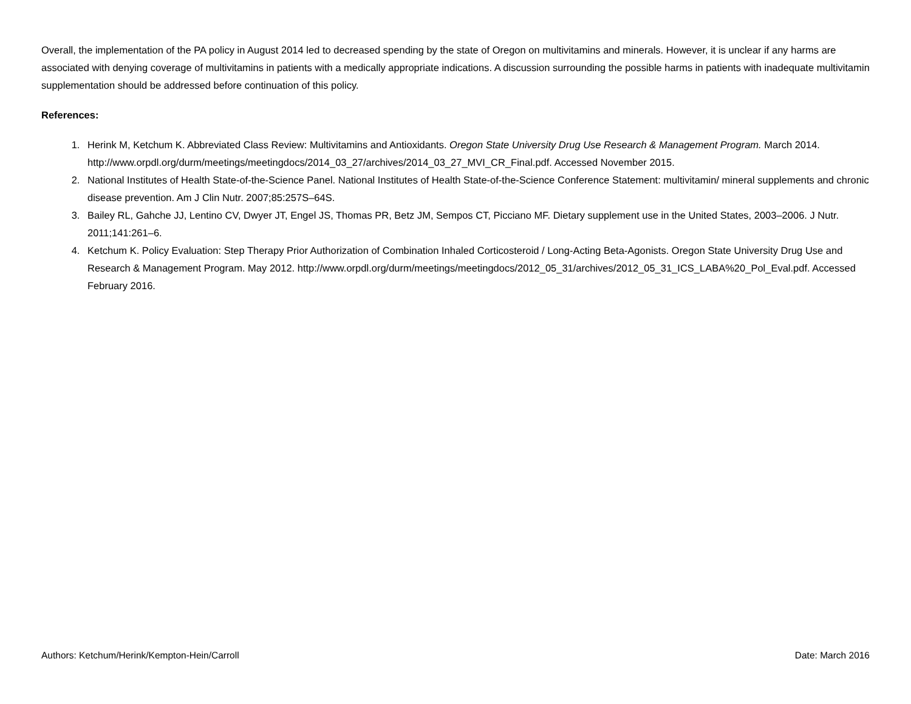Overall, the implementation of the PA policy in August 2014 led to decreased spending by the state of Oregon on multivitamins and minerals. However, it is unclear if any harms are associated with denying coverage of multivitamins in patients with a medically appropriate indications. A discussion surrounding the possible harms in patients with inadequate multivitamin supplementation should be addressed before continuation of this policy.
References:
1. Herink M, Ketchum K. Abbreviated Class Review: Multivitamins and Antioxidants. Oregon State University Drug Use Research & Management Program. March 2014. http://www.orpdl.org/durm/meetings/meetingdocs/2014_03_27/archives/2014_03_27_MVI_CR_Final.pdf. Accessed November 2015.
2. National Institutes of Health State-of-the-Science Panel. National Institutes of Health State-of-the-Science Conference Statement: multivitamin/ mineral supplements and chronic disease prevention. Am J Clin Nutr. 2007;85:257S–64S.
3. Bailey RL, Gahche JJ, Lentino CV, Dwyer JT, Engel JS, Thomas PR, Betz JM, Sempos CT, Picciano MF. Dietary supplement use in the United States, 2003–2006. J Nutr. 2011;141:261–6.
4. Ketchum K. Policy Evaluation: Step Therapy Prior Authorization of Combination Inhaled Corticosteroid / Long-Acting Beta-Agonists. Oregon State University Drug Use and Research & Management Program. May 2012. http://www.orpdl.org/durm/meetings/meetingdocs/2012_05_31/archives/2012_05_31_ICS_LABA%20_Pol_Eval.pdf. Accessed February 2016.
Authors: Ketchum/Herink/Kempton-Hein/Carroll Date: March 2016